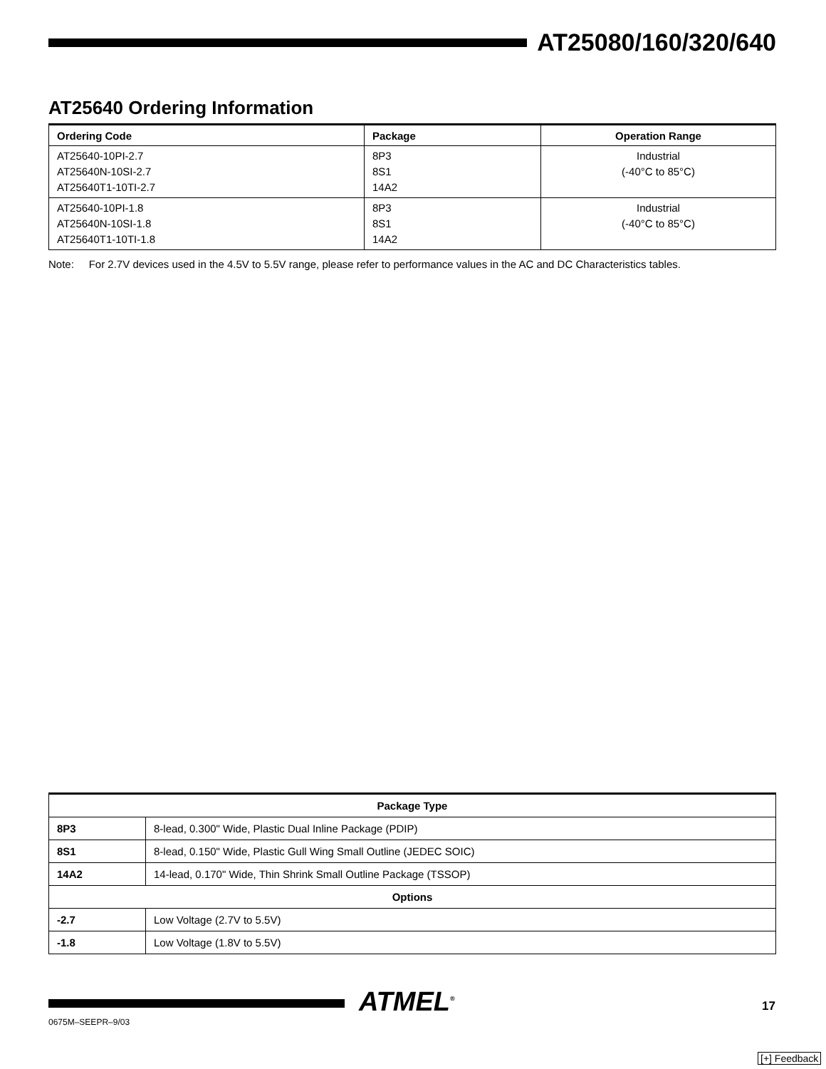AT25080/160/320/640
AT25640 Ordering Information
| Ordering Code | Package | Operation Range |
| --- | --- | --- |
| AT25640-10PI-2.7 AT25640N-10SI-2.7 AT25640T1-10TI-2.7 | 8P3 8S1 14A2 | Industrial (-40°C to 85°C) |
| AT25640-10PI-1.8 AT25640N-10SI-1.8 AT25640T1-10TI-1.8 | 8P3 8S1 14A2 | Industrial (-40°C to 85°C) |
Note: For 2.7V devices used in the 4.5V to 5.5V range, please refer to performance values in the AC and DC Characteristics tables.
| Package Type | |
| --- | --- |
| 8P3 | 8-lead, 0.300" Wide, Plastic Dual Inline Package (PDIP) |
| 8S1 | 8-lead, 0.150" Wide, Plastic Gull Wing Small Outline (JEDEC SOIC) |
| 14A2 | 14-lead, 0.170" Wide, Thin Shrink Small Outline Package (TSSOP) |
| Options | |
| -2.7 | Low Voltage (2.7V to 5.5V) |
| -1.8 | Low Voltage (1.8V to 5.5V) |
ATMEL<sup>®</sup> 17
0675M–SEEPR–9/03
[+] Feedback